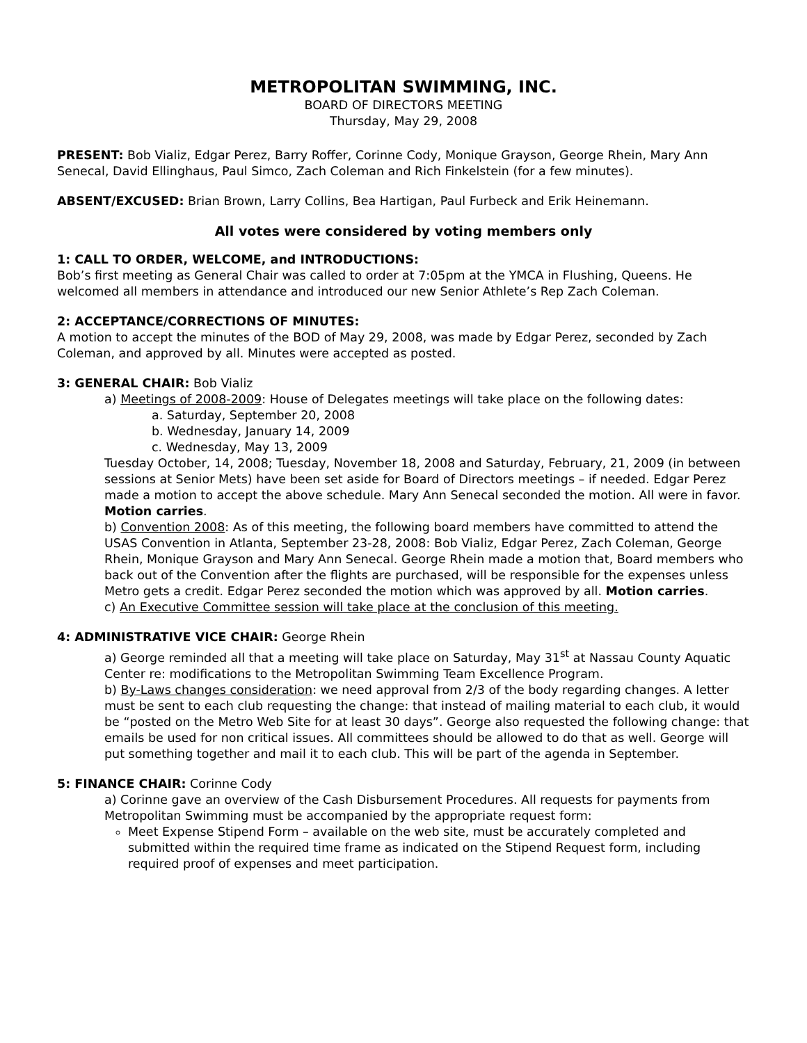METROPOLITAN SWIMMING, INC.
BOARD OF DIRECTORS MEETING
Thursday, May 29, 2008
PRESENT: Bob Vializ, Edgar Perez, Barry Roffer, Corinne Cody, Monique Grayson, George Rhein, Mary Ann Senecal, David Ellinghaus, Paul Simco, Zach Coleman and Rich Finkelstein (for a few minutes).
ABSENT/EXCUSED: Brian Brown, Larry Collins, Bea Hartigan, Paul Furbeck and Erik Heinemann.
All votes were considered by voting members only
1: CALL TO ORDER, WELCOME, and INTRODUCTIONS:
Bob’s first meeting as General Chair was called to order at 7:05pm at the YMCA in Flushing, Queens. He welcomed all members in attendance and introduced our new Senior Athlete’s Rep Zach Coleman.
2: ACCEPTANCE/CORRECTIONS OF MINUTES:
A motion to accept the minutes of the BOD of May 29, 2008, was made by Edgar Perez, seconded by Zach Coleman, and approved by all. Minutes were accepted as posted.
3: GENERAL CHAIR: Bob Vializ
a) Meetings of 2008-2009: House of Delegates meetings will take place on the following dates:
a. Saturday, September 20, 2008
b. Wednesday, January 14, 2009
c. Wednesday, May 13, 2009
Tuesday October, 14, 2008; Tuesday, November 18, 2008 and Saturday, February, 21, 2009 (in between sessions at Senior Mets) have been set aside for Board of Directors meetings – if needed. Edgar Perez made a motion to accept the above schedule. Mary Ann Senecal seconded the motion. All were in favor. Motion carries.
b) Convention 2008: As of this meeting, the following board members have committed to attend the USAS Convention in Atlanta, September 23-28, 2008: Bob Vializ, Edgar Perez, Zach Coleman, George Rhein, Monique Grayson and Mary Ann Senecal. George Rhein made a motion that, Board members who back out of the Convention after the flights are purchased, will be responsible for the expenses unless Metro gets a credit. Edgar Perez seconded the motion which was approved by all. Motion carries.
c) An Executive Committee session will take place at the conclusion of this meeting.
4: ADMINISTRATIVE VICE CHAIR: George Rhein
a) George reminded all that a meeting will take place on Saturday, May 31<sup>st</sup> at Nassau County Aquatic Center re: modifications to the Metropolitan Swimming Team Excellence Program.
b) By-Laws changes consideration: we need approval from 2/3 of the body regarding changes. A letter must be sent to each club requesting the change: that instead of mailing material to each club, it would be “posted on the Metro Web Site for at least 30 days”. George also requested the following change: that emails be used for non critical issues. All committees should be allowed to do that as well. George will put something together and mail it to each club. This will be part of the agenda in September.
5: FINANCE CHAIR: Corinne Cody
a) Corinne gave an overview of the Cash Disbursement Procedures. All requests for payments from Metropolitan Swimming must be accompanied by the appropriate request form:
Meet Expense Stipend Form – available on the web site, must be accurately completed and submitted within the required time frame as indicated on the Stipend Request form, including required proof of expenses and meet participation.